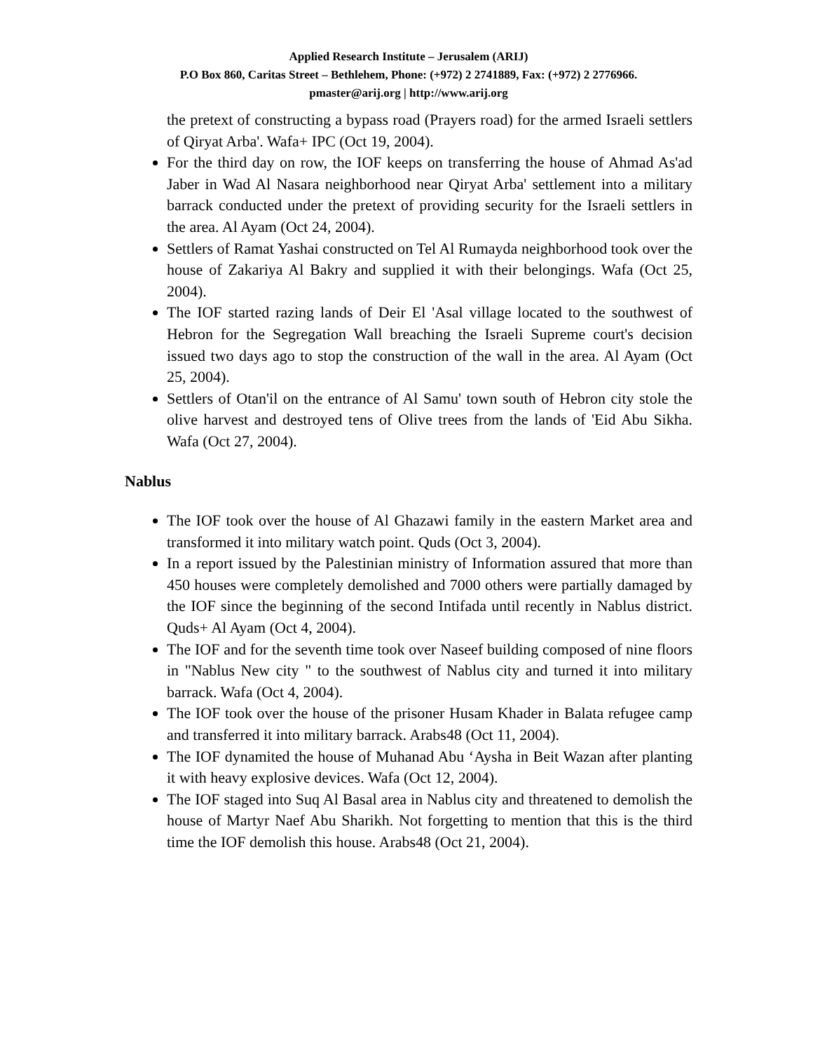Applied Research Institute – Jerusalem (ARIJ)
P.O Box 860, Caritas Street – Bethlehem, Phone: (+972) 2 2741889, Fax: (+972) 2 2776966.
pmaster@arij.org | http://www.arij.org
the pretext of constructing a bypass road (Prayers road) for the armed Israeli settlers of Qiryat Arba'. Wafa+ IPC (Oct 19, 2004).
For the third day on row, the IOF keeps on transferring the house of Ahmad As'ad Jaber in Wad Al Nasara neighborhood near Qiryat Arba' settlement into a military barrack conducted under the pretext of providing security for the Israeli settlers in the area. Al Ayam (Oct 24, 2004).
Settlers of Ramat Yashai constructed on Tel Al Rumayda neighborhood took over the house of Zakariya Al Bakry and supplied it with their belongings. Wafa (Oct 25, 2004).
The IOF started razing lands of Deir El 'Asal village located to the southwest of Hebron for the Segregation Wall breaching the Israeli Supreme court's decision issued two days ago to stop the construction of the wall in the area. Al Ayam (Oct 25, 2004).
Settlers of Otan'il on the entrance of Al Samu' town south of Hebron city stole the olive harvest and destroyed tens of Olive trees from the lands of 'Eid Abu Sikha. Wafa (Oct 27, 2004).
Nablus
The IOF took over the house of Al Ghazawi family in the eastern Market area and transformed it into military watch point. Quds (Oct 3, 2004).
In a report issued by the Palestinian ministry of Information assured that more than 450 houses were completely demolished and 7000 others were partially damaged by the IOF since the beginning of the second Intifada until recently in Nablus district. Quds+ Al Ayam (Oct 4, 2004).
The IOF and for the seventh time took over Naseef building composed of nine floors in "Nablus New city " to the southwest of Nablus city and turned it into military barrack. Wafa (Oct 4, 2004).
The IOF took over the house of the prisoner Husam Khader in Balata refugee camp and transferred it into military barrack. Arabs48 (Oct 11, 2004).
The IOF dynamited the house of Muhanad Abu ‘Aysha in Beit Wazan after planting it with heavy explosive devices. Wafa (Oct 12, 2004).
The IOF staged into Suq Al Basal area in Nablus city and threatened to demolish the house of Martyr Naef Abu Sharikh. Not forgetting to mention that this is the third time the IOF demolish this house. Arabs48 (Oct 21, 2004).